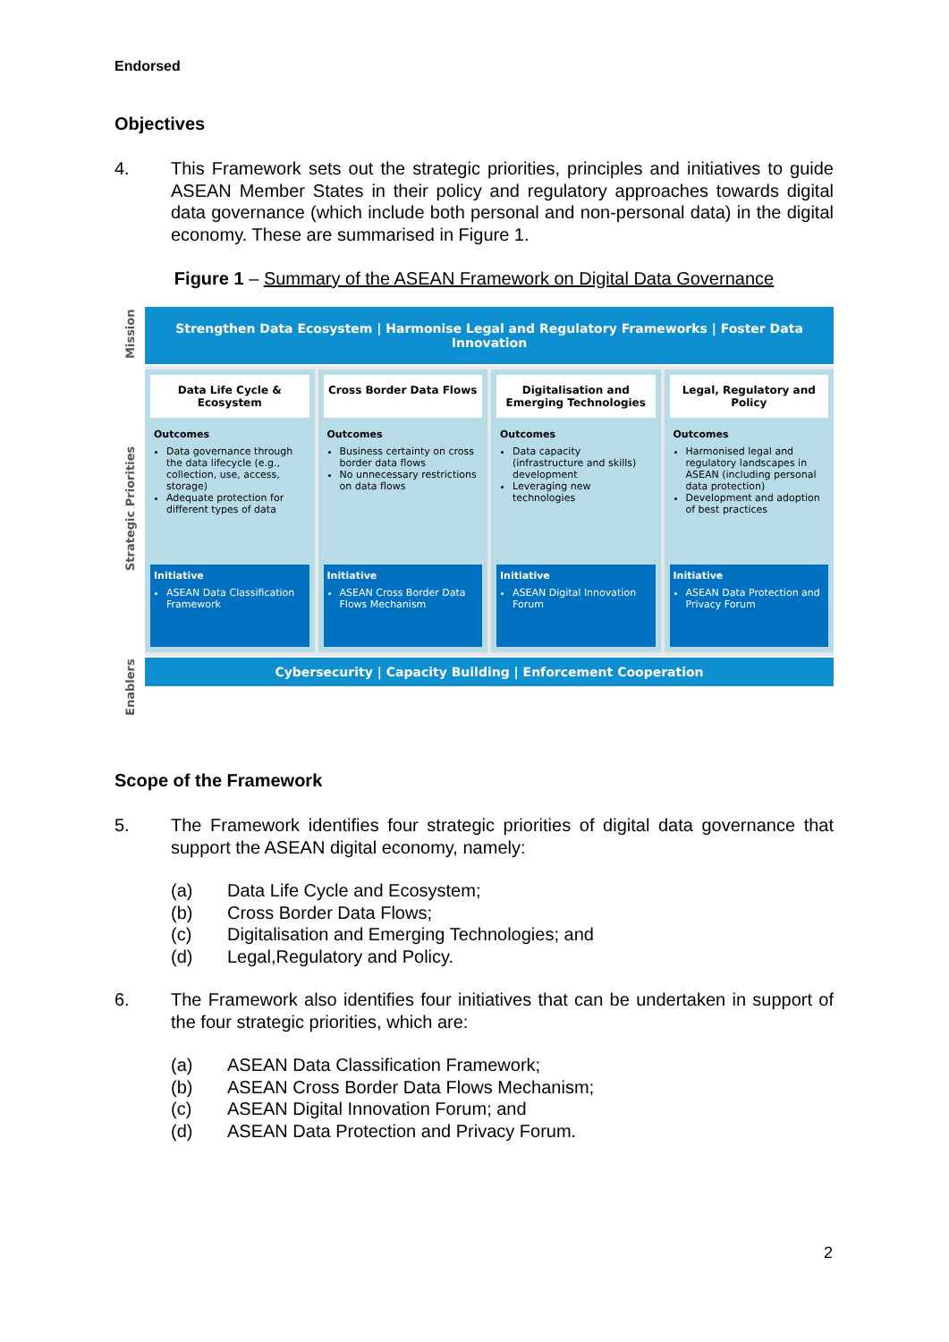Endorsed
Objectives
4. This Framework sets out the strategic priorities, principles and initiatives to guide ASEAN Member States in their policy and regulatory approaches towards digital data governance (which include both personal and non-personal data) in the digital economy. These are summarised in Figure 1.
Figure 1 – Summary of the ASEAN Framework on Digital Data Governance
Mission
Strategic Priorities
Enablers
Strengthen Data Ecosystem | Harmonise Legal and Regulatory Frameworks | Foster Data Innovation
Data Life Cycle & Ecosystem
Outcomes
Data governance through the data lifecycle (e.g., collection, use, access, storage)
Adequate protection for different types of data
Initiative
ASEAN Data Classification Framework
Cross Border Data Flows
Outcomes
Business certainty on cross border data flows
No unnecessary restrictions on data flows
Initiative
ASEAN Cross Border Data Flows Mechanism
Digitalisation and Emerging Technologies
Outcomes
Data capacity (infrastructure and skills) development
Leveraging new technologies
Initiative
ASEAN Digital Innovation Forum
Legal, Regulatory and Policy
Outcomes
Harmonised legal and regulatory landscapes in ASEAN (including personal data protection)
Development and adoption of best practices
Initiative
ASEAN Data Protection and Privacy Forum
Cybersecurity | Capacity Building | Enforcement Cooperation
Scope of the Framework
5. The Framework identifies four strategic priorities of digital data governance that support the ASEAN digital economy, namely:
(a) Data Life Cycle and Ecosystem;
(b) Cross Border Data Flows;
(c) Digitalisation and Emerging Technologies; and
(d) Legal,Regulatory and Policy.
6. The Framework also identifies four initiatives that can be undertaken in support of the four strategic priorities, which are:
(a) ASEAN Data Classification Framework;
(b) ASEAN Cross Border Data Flows Mechanism;
(c) ASEAN Digital Innovation Forum; and
(d) ASEAN Data Protection and Privacy Forum.
2